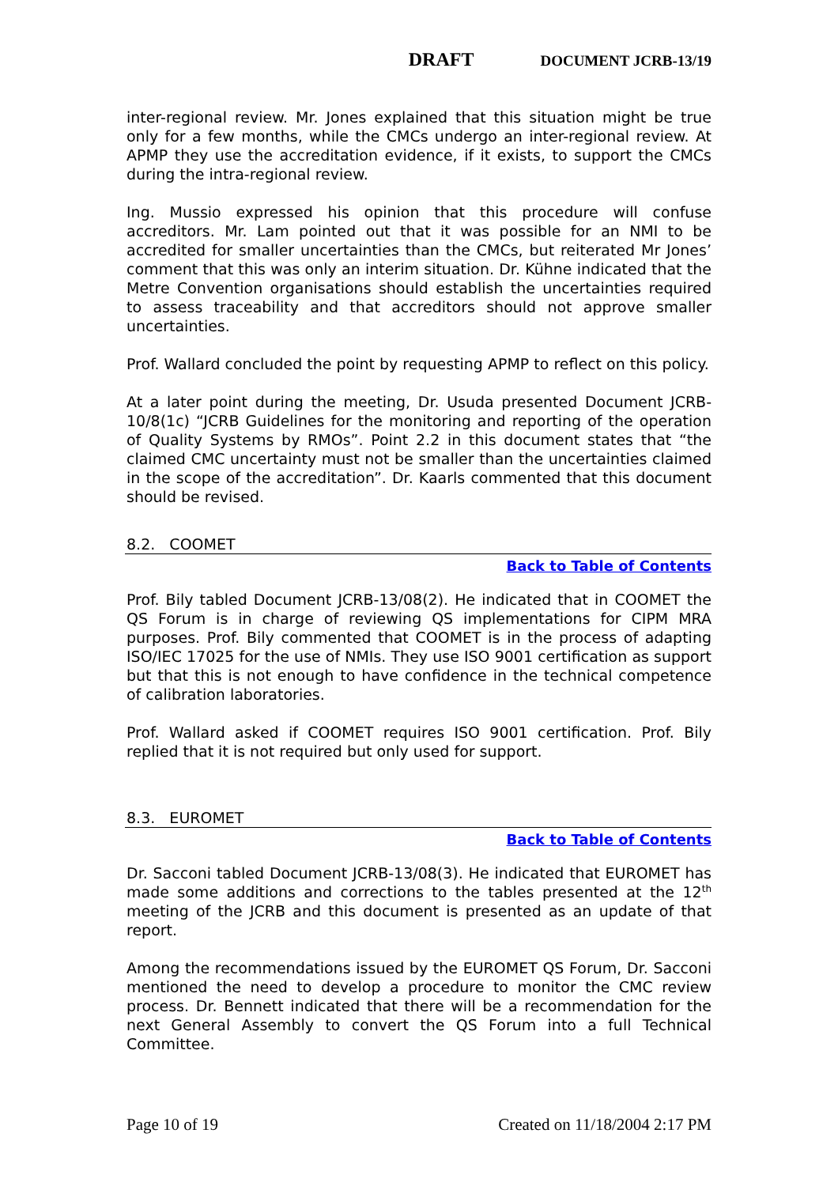DRAFT DOCUMENT JCRB-13/19
inter-regional review. Mr. Jones explained that this situation might be true only for a few months, while the CMCs undergo an inter-regional review. At APMP they use the accreditation evidence, if it exists, to support the CMCs during the intra-regional review.
Ing. Mussio expressed his opinion that this procedure will confuse accreditors. Mr. Lam pointed out that it was possible for an NMI to be accredited for smaller uncertainties than the CMCs, but reiterated Mr Jones’ comment that this was only an interim situation. Dr. Kühne indicated that the Metre Convention organisations should establish the uncertainties required to assess traceability and that accreditors should not approve smaller uncertainties.
Prof. Wallard concluded the point by requesting APMP to reflect on this policy.
At a later point during the meeting, Dr. Usuda presented Document JCRB-10/8(1c) “JCRB Guidelines for the monitoring and reporting of the operation of Quality Systems by RMOs”. Point 2.2 in this document states that “the claimed CMC uncertainty must not be smaller than the uncertainties claimed in the scope of the accreditation”. Dr. Kaarls commented that this document should be revised.
8.2. COOMET
Back to Table of Contents
Prof. Bily tabled Document JCRB-13/08(2). He indicated that in COOMET the QS Forum is in charge of reviewing QS implementations for CIPM MRA purposes. Prof. Bily commented that COOMET is in the process of adapting ISO/IEC 17025 for the use of NMIs. They use ISO 9001 certification as support but that this is not enough to have confidence in the technical competence of calibration laboratories.
Prof. Wallard asked if COOMET requires ISO 9001 certification. Prof. Bily replied that it is not required but only used for support.
8.3. EUROMET
Back to Table of Contents
Dr. Sacconi tabled Document JCRB-13/08(3). He indicated that EUROMET has made some additions and corrections to the tables presented at the 12<sup>th</sup> meeting of the JCRB and this document is presented as an update of that report.
Among the recommendations issued by the EUROMET QS Forum, Dr. Sacconi mentioned the need to develop a procedure to monitor the CMC review process. Dr. Bennett indicated that there will be a recommendation for the next General Assembly to convert the QS Forum into a full Technical Committee.
Page 10 of 19 Created on 11/18/2004 2:17 PM